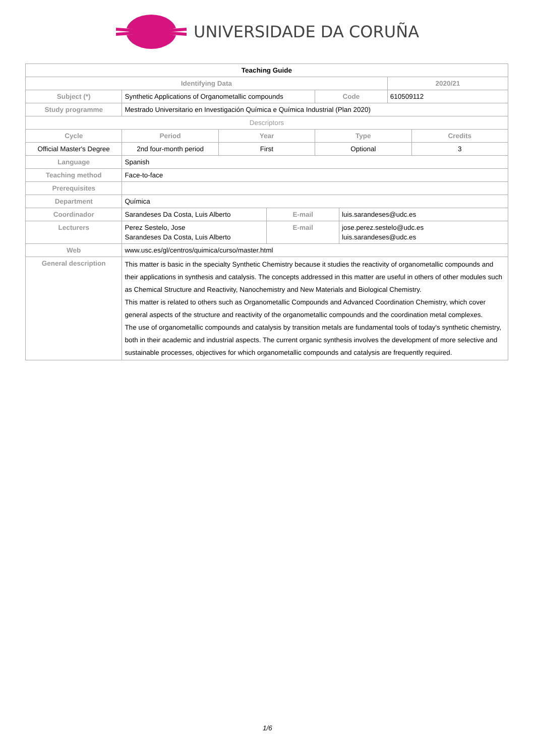UNIVERSIDADE DA CORUÑA
| Teaching Guide | | | | | | | |
| Identifying Data | | | | | | 2020/21 | |
| Subject (*) | Synthetic Applications of Organometallic compounds | | | Code | | 610509112 | |
| Study programme | Mestrado Universitario en Investigación Química e Química Industrial (Plan 2020) | | | | | | |
| Descriptors | | | | | | | |
| Cycle | Period | Year | | Type | | | Credits |
| Official Master's Degree | 2nd four-month period | First | | Optional | | | 3 |
| Language | Spanish | | | | | | |
| Teaching method | Face-to-face | | | | | | |
| Prerequisites | | | | | | | |
| Department | Química | | | | | | |
| Coordinador | Sarandeses Da Costa, Luis Alberto | | E-mail | | luis.sarandeses@udc.es | | |
| Lecturers | Perez Sestelo, Jose Sarandeses Da Costa, Luis Alberto | | E-mail | | jose.perez.sestelo@udc.es luis.sarandeses@udc.es | | |
| Web | www.usc.es/gl/centros/quimica/curso/master.html | | | | | | |
| General description | This matter is basic in the specialty Synthetic Chemistry because it studies the reactivity of organometallic compounds and their applications in synthesis and catalysis. The concepts addressed in this matter are useful in others of other modules such as Chemical Structure and Reactivity, Nanochemistry and New Materials and Biological Chemistry. This matter is related to others such as Organometallic Compounds and Advanced Coordination Chemistry, which cover general aspects of the structure and reactivity of the organometallic compounds and the coordination metal complexes. The use of organometallic compounds and catalysis by transition metals are fundamental tools of today's synthetic chemistry, both in their academic and industrial aspects. The current organic synthesis involves the development of more selective and sustainable processes, objectives for which organometallic compounds and catalysis are frequently required. | | | | | | |
1/6